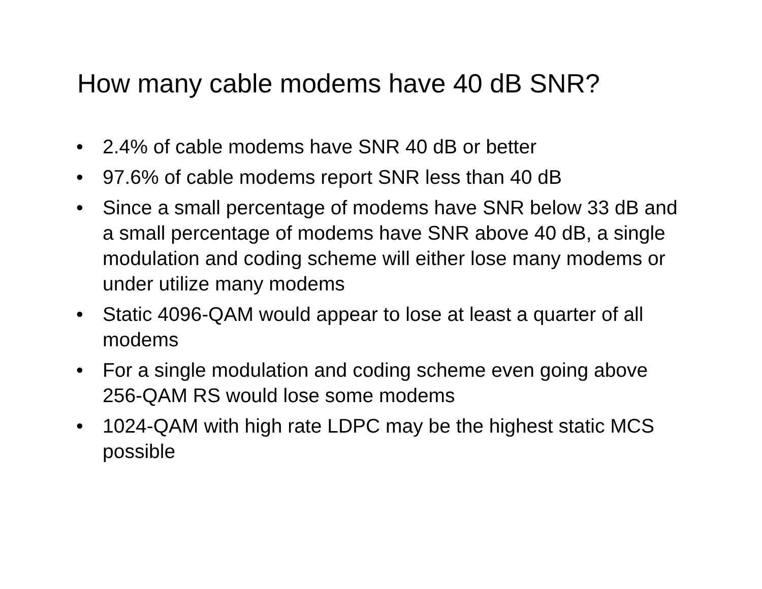How many cable modems have 40 dB SNR?
• 2.4% of cable modems have SNR 40 dB or better
• 97.6% of cable modems report SNR less than 40 dB
• Since a small percentage of modems have SNR below 33 dB and a small percentage of modems have SNR above 40 dB, a single modulation and coding scheme will either lose many modems or under utilize many modems
• Static 4096-QAM would appear to lose at least a quarter of all modems
• For a single modulation and coding scheme even going above 256-QAM RS would lose some modems
• 1024-QAM with high rate LDPC may be the highest static MCS possible